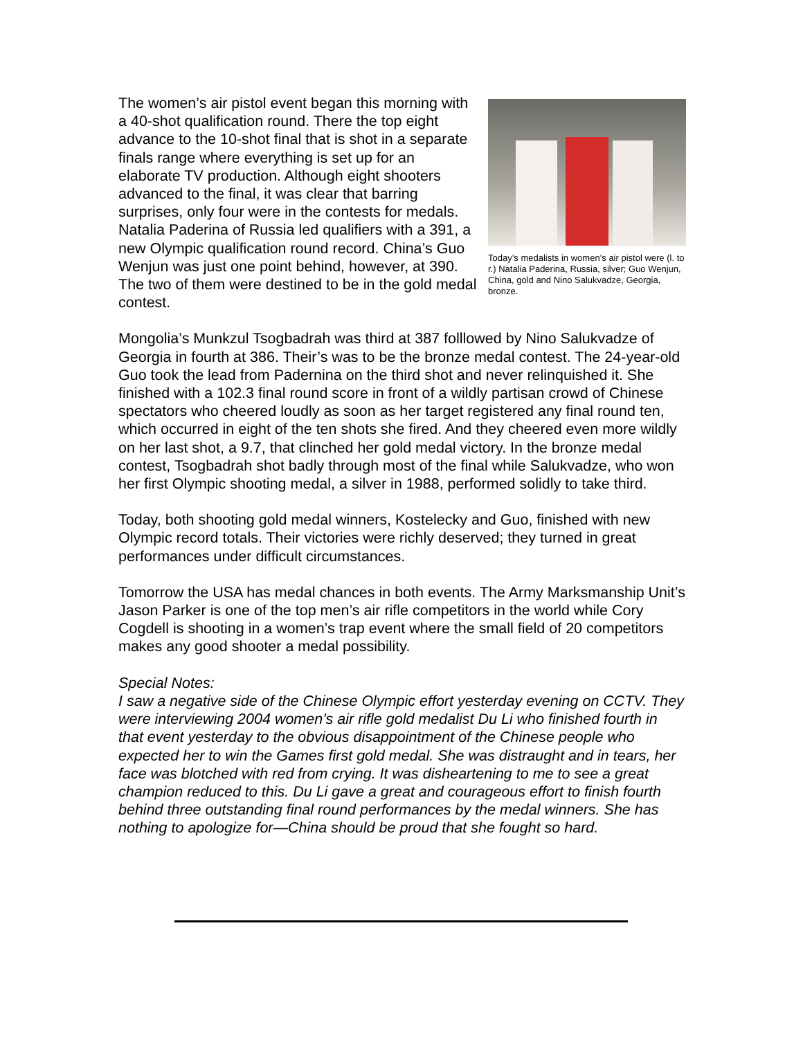The women’s air pistol event began this morning with a 40-shot qualification round. There the top eight advance to the 10-shot final that is shot in a separate finals range where everything is set up for an elaborate TV production. Although eight shooters advanced to the final, it was clear that barring surprises, only four were in the contests for medals. Natalia Paderina of Russia led qualifiers with a 391, a new Olympic qualification round record. China’s Guo Wenjun was just one point behind, however, at 390. The two of them were destined to be in the gold medal contest.
Today’s medalists in women’s air pistol were (l. to r.) Natalia Paderina, Russia, silver; Guo Wenjun, China, gold and Nino Salukvadze, Georgia, bronze.
Mongolia’s Munkzul Tsogbadrah was third at 387 folllowed by Nino Salukvadze of Georgia in fourth at 386. Their’s was to be the bronze medal contest. The 24-year-old Guo took the lead from Padernina on the third shot and never relinquished it. She finished with a 102.3 final round score in front of a wildly partisan crowd of Chinese spectators who cheered loudly as soon as her target registered any final round ten, which occurred in eight of the ten shots she fired. And they cheered even more wildly on her last shot, a 9.7, that clinched her gold medal victory. In the bronze medal contest, Tsogbadrah shot badly through most of the final while Salukvadze, who won her first Olympic shooting medal, a silver in 1988, performed solidly to take third.
Today, both shooting gold medal winners, Kostelecky and Guo, finished with new Olympic record totals. Their victories were richly deserved; they turned in great performances under difficult circumstances.
Tomorrow the USA has medal chances in both events. The Army Marksmanship Unit’s Jason Parker is one of the top men’s air rifle competitors in the world while Cory Cogdell is shooting in a women’s trap event where the small field of 20 competitors makes any good shooter a medal possibility.
Special Notes:
I saw a negative side of the Chinese Olympic effort yesterday evening on CCTV. They were interviewing 2004 women’s air rifle gold medalist Du Li who finished fourth in that event yesterday to the obvious disappointment of the Chinese people who expected her to win the Games first gold medal. She was distraught and in tears, her face was blotched with red from crying. It was disheartening to me to see a great champion reduced to this. Du Li gave a great and courageous effort to finish fourth behind three outstanding final round performances by the medal winners. She has nothing to apologize for—China should be proud that she fought so hard.